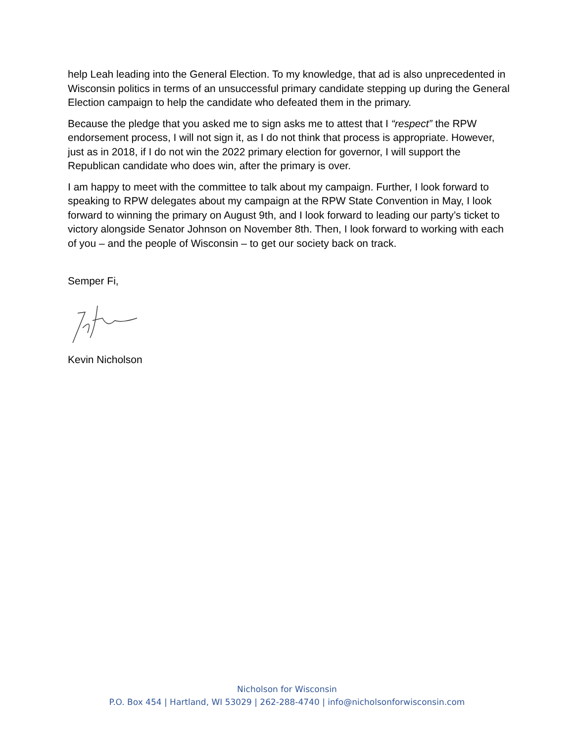help Leah leading into the General Election. To my knowledge, that ad is also unprecedented in Wisconsin politics in terms of an unsuccessful primary candidate stepping up during the General Election campaign to help the candidate who defeated them in the primary.
Because the pledge that you asked me to sign asks me to attest that I “respect” the RPW endorsement process, I will not sign it, as I do not think that process is appropriate. However, just as in 2018, if I do not win the 2022 primary election for governor, I will support the Republican candidate who does win, after the primary is over.
I am happy to meet with the committee to talk about my campaign. Further, I look forward to speaking to RPW delegates about my campaign at the RPW State Convention in May, I look forward to winning the primary on August 9th, and I look forward to leading our party’s ticket to victory alongside Senator Johnson on November 8th. Then, I look forward to working with each of you – and the people of Wisconsin – to get our society back on track.
Semper Fi,
Kevin Nicholson
Nicholson for Wisconsin
P.O. Box 454 | Hartland, WI 53029 | 262-288-4740 | info@nicholsonforwisconsin.com